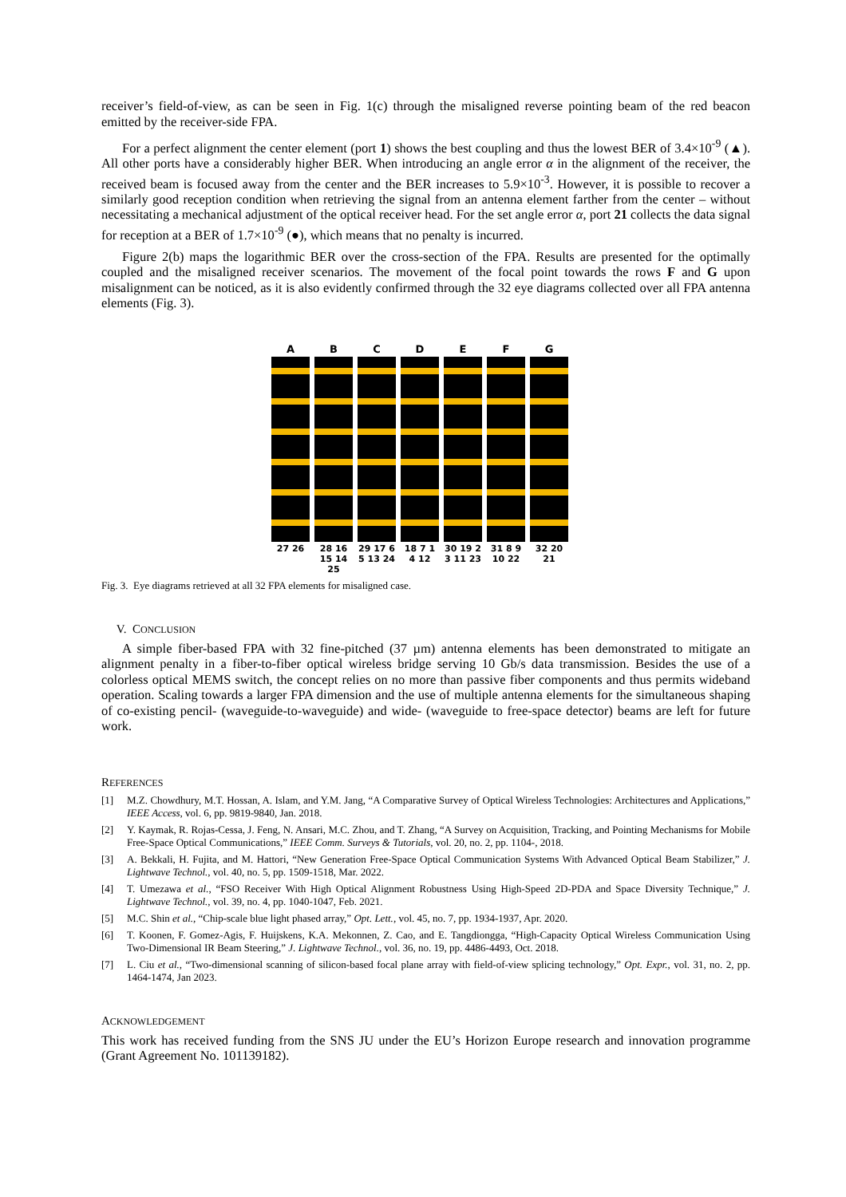receiver’s field-of-view, as can be seen in Fig. 1(c) through the misaligned reverse pointing beam of the red beacon emitted by the receiver-side FPA.
For a perfect alignment the center element (port 1) shows the best coupling and thus the lowest BER of 3.4×10<sup>-9</sup> (▲). All other ports have a considerably higher BER. When introducing an angle error α in the alignment of the receiver, the received beam is focused away from the center and the BER increases to 5.9×10<sup>-3</sup>. However, it is possible to recover a similarly good reception condition when retrieving the signal from an antenna element farther from the center – without necessitating a mechanical adjustment of the optical receiver head. For the set angle error α, port 21 collects the data signal for reception at a BER of 1.7×10<sup>-9</sup> (●), which means that no penalty is incurred.
Figure 2(b) maps the logarithmic BER over the cross-section of the FPA. Results are presented for the optimally coupled and the misaligned receiver scenarios. The movement of the focal point towards the rows F and G upon misalignment can be noticed, as it is also evidently confirmed through the 32 eye diagrams collected over all FPA antenna elements (Fig. 3).
A
27 26
B
28 16 15 14 25
C
29 17 6 5 13 24
D
18 7 1 4 12
E
30 19 2 3 11 23
F
31 8 9 10 22
G
32 20 21
Fig. 3. Eye diagrams retrieved at all 32 FPA elements for misaligned case.
V. CONCLUSION
A simple fiber-based FPA with 32 fine-pitched (37 µm) antenna elements has been demonstrated to mitigate an alignment penalty in a fiber-to-fiber optical wireless bridge serving 10 Gb/s data transmission. Besides the use of a colorless optical MEMS switch, the concept relies on no more than passive fiber components and thus permits wideband operation. Scaling towards a larger FPA dimension and the use of multiple antenna elements for the simultaneous shaping of co-existing pencil- (waveguide-to-waveguide) and wide- (waveguide to free-space detector) beams are left for future work.
REFERENCES
[1] M.Z. Chowdhury, M.T. Hossan, A. Islam, and Y.M. Jang, “A Comparative Survey of Optical Wireless Technologies: Architectures and Applications,” IEEE Access, vol. 6, pp. 9819-9840, Jan. 2018.
[2] Y. Kaymak, R. Rojas-Cessa, J. Feng, N. Ansari, M.C. Zhou, and T. Zhang, “A Survey on Acquisition, Tracking, and Pointing Mechanisms for Mobile Free-Space Optical Communications,” IEEE Comm. Surveys & Tutorials, vol. 20, no. 2, pp. 1104-, 2018.
[3] A. Bekkali, H. Fujita, and M. Hattori, “New Generation Free-Space Optical Communication Systems With Advanced Optical Beam Stabilizer,” J. Lightwave Technol., vol. 40, no. 5, pp. 1509-1518, Mar. 2022.
[4] T. Umezawa et al., “FSO Receiver With High Optical Alignment Robustness Using High-Speed 2D-PDA and Space Diversity Technique,” J. Lightwave Technol., vol. 39, no. 4, pp. 1040-1047, Feb. 2021.
[5] M.C. Shin et al., “Chip-scale blue light phased array,” Opt. Lett., vol. 45, no. 7, pp. 1934-1937, Apr. 2020.
[6] T. Koonen, F. Gomez-Agis, F. Huijskens, K.A. Mekonnen, Z. Cao, and E. Tangdiongga, “High-Capacity Optical Wireless Communication Using Two-Dimensional IR Beam Steering,” J. Lightwave Technol., vol. 36, no. 19, pp. 4486-4493, Oct. 2018.
[7] L. Ciu et al., “Two-dimensional scanning of silicon-based focal plane array with field-of-view splicing technology,” Opt. Expr., vol. 31, no. 2, pp. 1464-1474, Jan 2023.
ACKNOWLEDGEMENT
This work has received funding from the SNS JU under the EU’s Horizon Europe research and innovation programme (Grant Agreement No. 101139182).